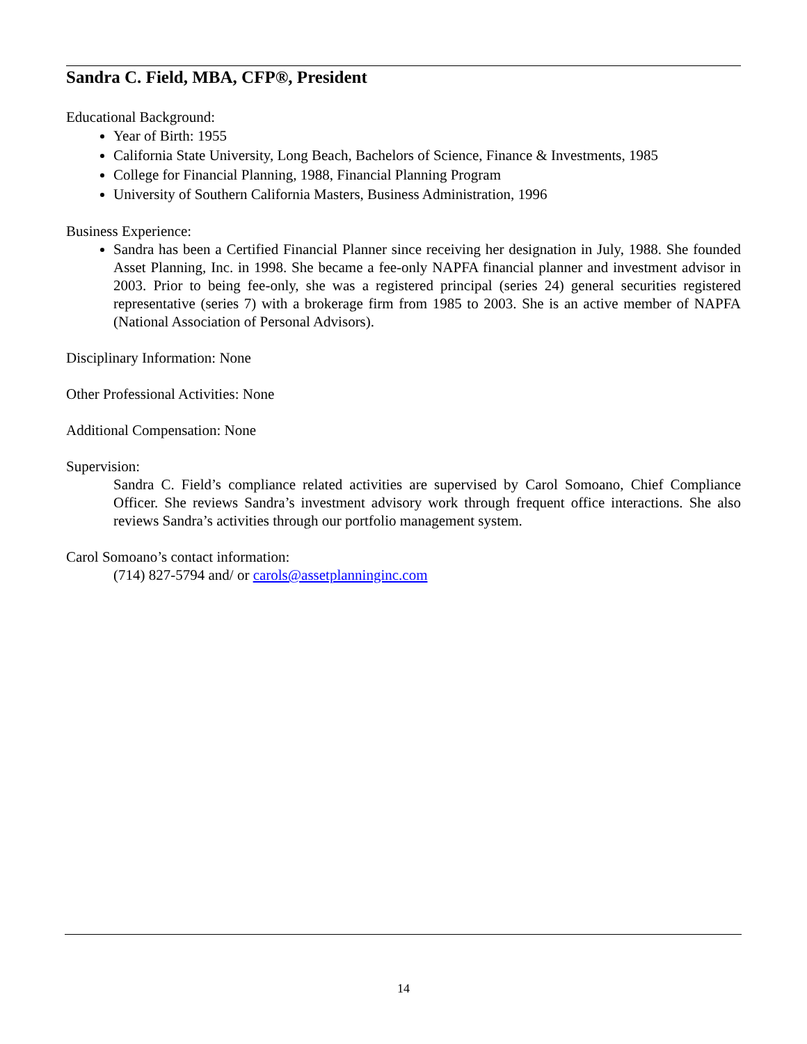Sandra C. Field, MBA, CFP®, President
Educational Background:
Year of Birth: 1955
California State University, Long Beach, Bachelors of Science, Finance & Investments, 1985
College for Financial Planning, 1988, Financial Planning Program
University of Southern California Masters, Business Administration, 1996
Business Experience:
Sandra has been a Certified Financial Planner since receiving her designation in July, 1988. She founded Asset Planning, Inc. in 1998. She became a fee-only NAPFA financial planner and investment advisor in 2003. Prior to being fee-only, she was a registered principal (series 24) general securities registered representative (series 7) with a brokerage firm from 1985 to 2003. She is an active member of NAPFA (National Association of Personal Advisors).
Disciplinary Information: None
Other Professional Activities: None
Additional Compensation: None
Supervision:
Sandra C. Field’s compliance related activities are supervised by Carol Somoano, Chief Compliance Officer. She reviews Sandra’s investment advisory work through frequent office interactions. She also reviews Sandra’s activities through our portfolio management system.
Carol Somoano’s contact information:
(714) 827-5794 and/ or carols@assetplanninginc.com
14